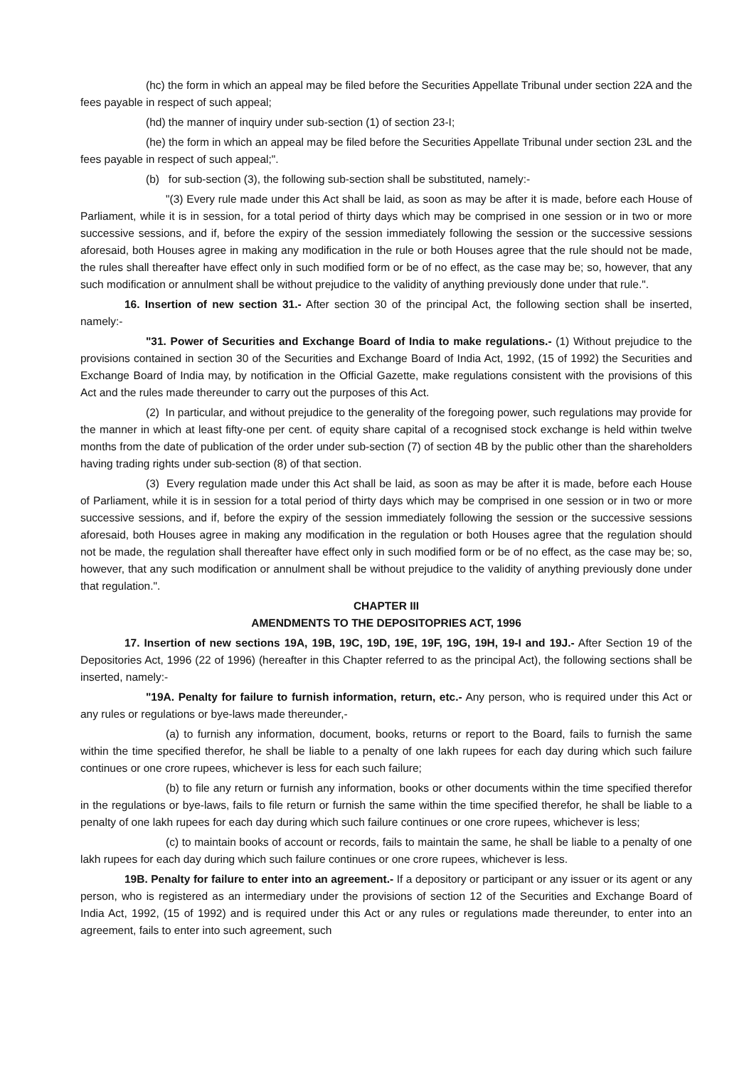(hc) the form in which an appeal may be filed before the Securities Appellate Tribunal under section 22A and the fees payable in respect of such appeal;
(hd) the manner of inquiry under sub-section (1) of section 23-I;
(he) the form in which an appeal may be filed before the Securities Appellate Tribunal under section 23L and the fees payable in respect of such appeal;".
(b) for sub-section (3), the following sub-section shall be substituted, namely:-
"(3) Every rule made under this Act shall be laid, as soon as may be after it is made, before each House of Parliament, while it is in session, for a total period of thirty days which may be comprised in one session or in two or more successive sessions, and if, before the expiry of the session immediately following the session or the successive sessions aforesaid, both Houses agree in making any modification in the rule or both Houses agree that the rule should not be made, the rules shall thereafter have effect only in such modified form or be of no effect, as the case may be; so, however, that any such modification or annulment shall be without prejudice to the validity of anything previously done under that rule.".
16. Insertion of new section 31.- After section 30 of the principal Act, the following section shall be inserted, namely:-
"31. Power of Securities and Exchange Board of India to make regulations.- (1) Without prejudice to the provisions contained in section 30 of the Securities and Exchange Board of India Act, 1992, (15 of 1992) the Securities and Exchange Board of India may, by notification in the Official Gazette, make regulations consistent with the provisions of this Act and the rules made thereunder to carry out the purposes of this Act.
(2) In particular, and without prejudice to the generality of the foregoing power, such regulations may provide for the manner in which at least fifty-one per cent. of equity share capital of a recognised stock exchange is held within twelve months from the date of publication of the order under sub-section (7) of section 4B by the public other than the shareholders having trading rights under sub-section (8) of that section.
(3) Every regulation made under this Act shall be laid, as soon as may be after it is made, before each House of Parliament, while it is in session for a total period of thirty days which may be comprised in one session or in two or more successive sessions, and if, before the expiry of the session immediately following the session or the successive sessions aforesaid, both Houses agree in making any modification in the regulation or both Houses agree that the regulation should not be made, the regulation shall thereafter have effect only in such modified form or be of no effect, as the case may be; so, however, that any such modification or annulment shall be without prejudice to the validity of anything previously done under that regulation.".
CHAPTER III
AMENDMENTS TO THE DEPOSITOPRIES ACT, 1996
17. Insertion of new sections 19A, 19B, 19C, 19D, 19E, 19F, 19G, 19H, 19-I and 19J.- After Section 19 of the Depositories Act, 1996 (22 of 1996) (hereafter in this Chapter referred to as the principal Act), the following sections shall be inserted, namely:-
"19A. Penalty for failure to furnish information, return, etc.- Any person, who is required under this Act or any rules or regulations or bye-laws made thereunder,-
(a) to furnish any information, document, books, returns or report to the Board, fails to furnish the same within the time specified therefor, he shall be liable to a penalty of one lakh rupees for each day during which such failure continues or one crore rupees, whichever is less for each such failure;
(b) to file any return or furnish any information, books or other documents within the time specified therefor in the regulations or bye-laws, fails to file return or furnish the same within the time specified therefor, he shall be liable to a penalty of one lakh rupees for each day during which such failure continues or one crore rupees, whichever is less;
(c) to maintain books of account or records, fails to maintain the same, he shall be liable to a penalty of one lakh rupees for each day during which such failure continues or one crore rupees, whichever is less.
19B. Penalty for failure to enter into an agreement.- If a depository or participant or any issuer or its agent or any person, who is registered as an intermediary under the provisions of section 12 of the Securities and Exchange Board of India Act, 1992, (15 of 1992) and is required under this Act or any rules or regulations made thereunder, to enter into an agreement, fails to enter into such agreement, such